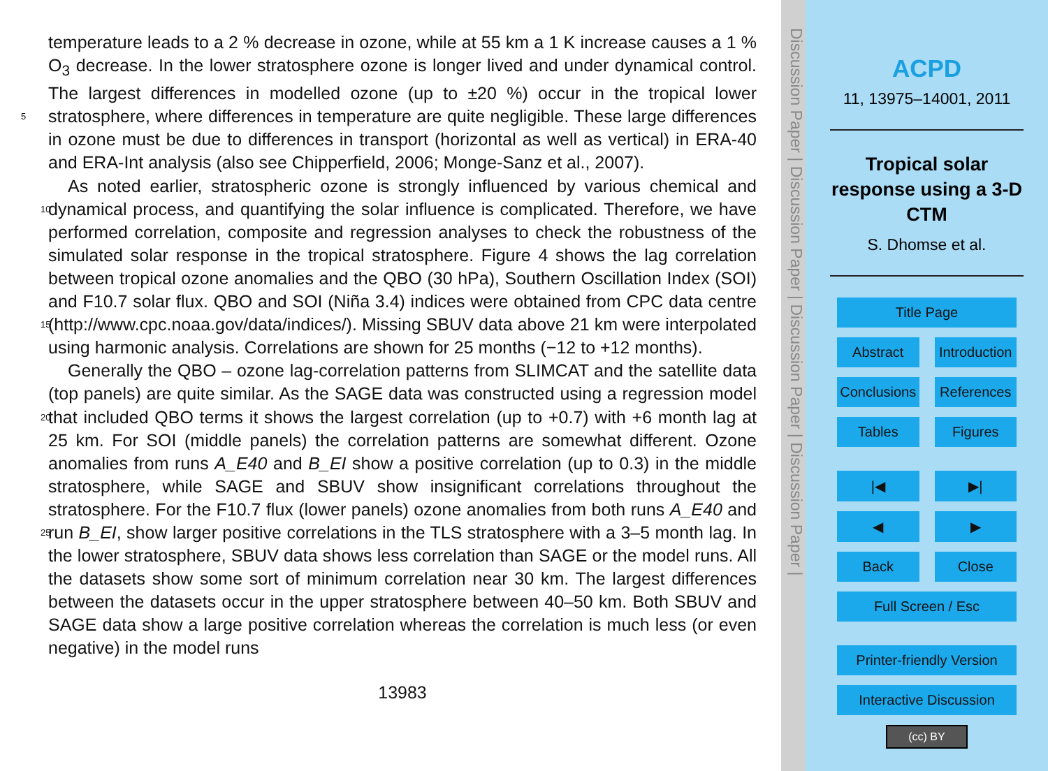temperature leads to a 2 % decrease in ozone, while at 55 km a 1 K increase causes a 1 % O<sub>3</sub> decrease. In the lower stratosphere ozone is longer lived and under dynamical control. The largest differences in modelled ozone (up to ±20 %) occur in the tropical lower stratosphere, where differences in temperature are quite negligible. These large 5 differences in ozone must be due to differences in transport (horizontal as well as vertical) in ERA-40 and ERA-Int analysis (also see Chipperfield, 2006; Monge-Sanz et al., 2007).
As noted earlier, stratospheric ozone is strongly influenced by various chemical and dynamical process, and quantifying the solar influence is complicated. Therefore, we 10 have performed correlation, composite and regression analyses to check the robustness of the simulated solar response in the tropical stratosphere. Figure 4 shows the lag correlation between tropical ozone anomalies and the QBO (30 hPa), Southern Oscillation Index (SOI) and F10.7 solar flux. QBO and SOI (Niña 3.4) indices were obtained from CPC data centre (http://www.cpc.noaa.gov/data/indices/). Missing SBUV 15 data above 21 km were interpolated using harmonic analysis. Correlations are shown for 25 months (−12 to +12 months).
Generally the QBO – ozone lag-correlation patterns from SLIMCAT and the satellite data (top panels) are quite similar. As the SAGE data was constructed using a regression model that included QBO terms it shows the largest correlation (up to +0.7) with 20 +6 month lag at 25 km. For SOI (middle panels) the correlation patterns are somewhat different. Ozone anomalies from runs A_E40 and B_EI show a positive correlation (up to 0.3) in the middle stratosphere, while SAGE and SBUV show insignificant correlations throughout the stratosphere. For the F10.7 flux (lower panels) ozone anomalies from both runs A_E40 and run B_EI, show larger positive correlations in the TLS 25 stratosphere with a 3–5 month lag. In the lower stratosphere, SBUV data shows less correlation than SAGE or the model runs. All the datasets show some sort of minimum correlation near 30 km. The largest differences between the datasets occur in the upper stratosphere between 40–50 km. Both SBUV and SAGE data show a large positive correlation whereas the correlation is much less (or even negative) in the model runs
13983
Discussion Paper | Discussion Paper | Discussion Paper | Discussion Paper |
ACPD
11, 13975–14001, 2011
Tropical solar
response using a 3-D
CTM
S. Dhomse et al.
Title Page
Abstract Introduction
Conclusions References
Tables Figures
|◀ ▶|
◀ ▶
Back Close
Full Screen / Esc
Printer-friendly Version
Interactive Discussion
(cc) BY